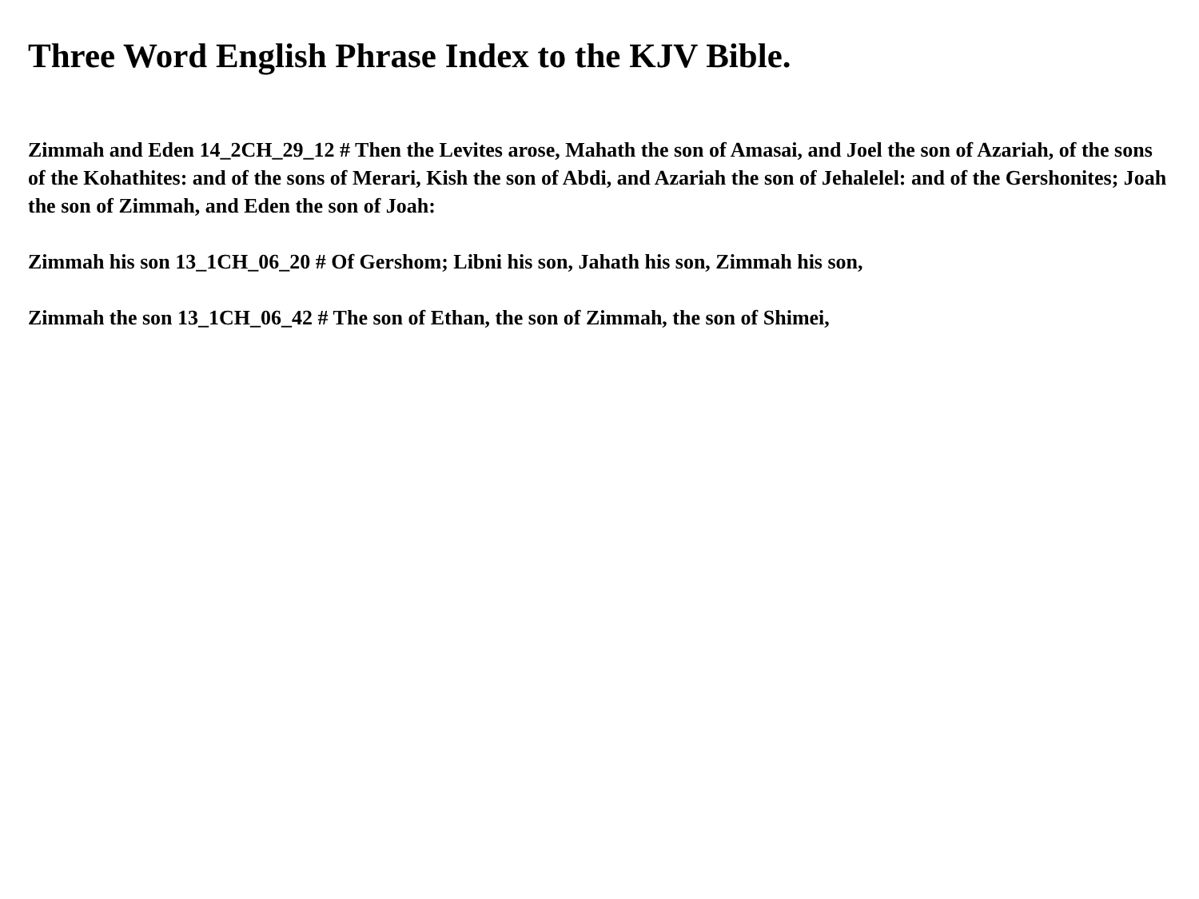Three Word English Phrase Index to the KJV Bible.
Zimmah and Eden 14_2CH_29_12 # Then the Levites arose, Mahath the son of Amasai, and Joel the son of Azariah, of the sons of the Kohathites: and of the sons of Merari, Kish the son of Abdi, and Azariah the son of Jehalelel: and of the Gershonites; Joah the son of Zimmah, and Eden the son of Joah:
Zimmah his son 13_1CH_06_20 # Of Gershom; Libni his son, Jahath his son, Zimmah his son,
Zimmah the son 13_1CH_06_42 # The son of Ethan, the son of Zimmah, the son of Shimei,